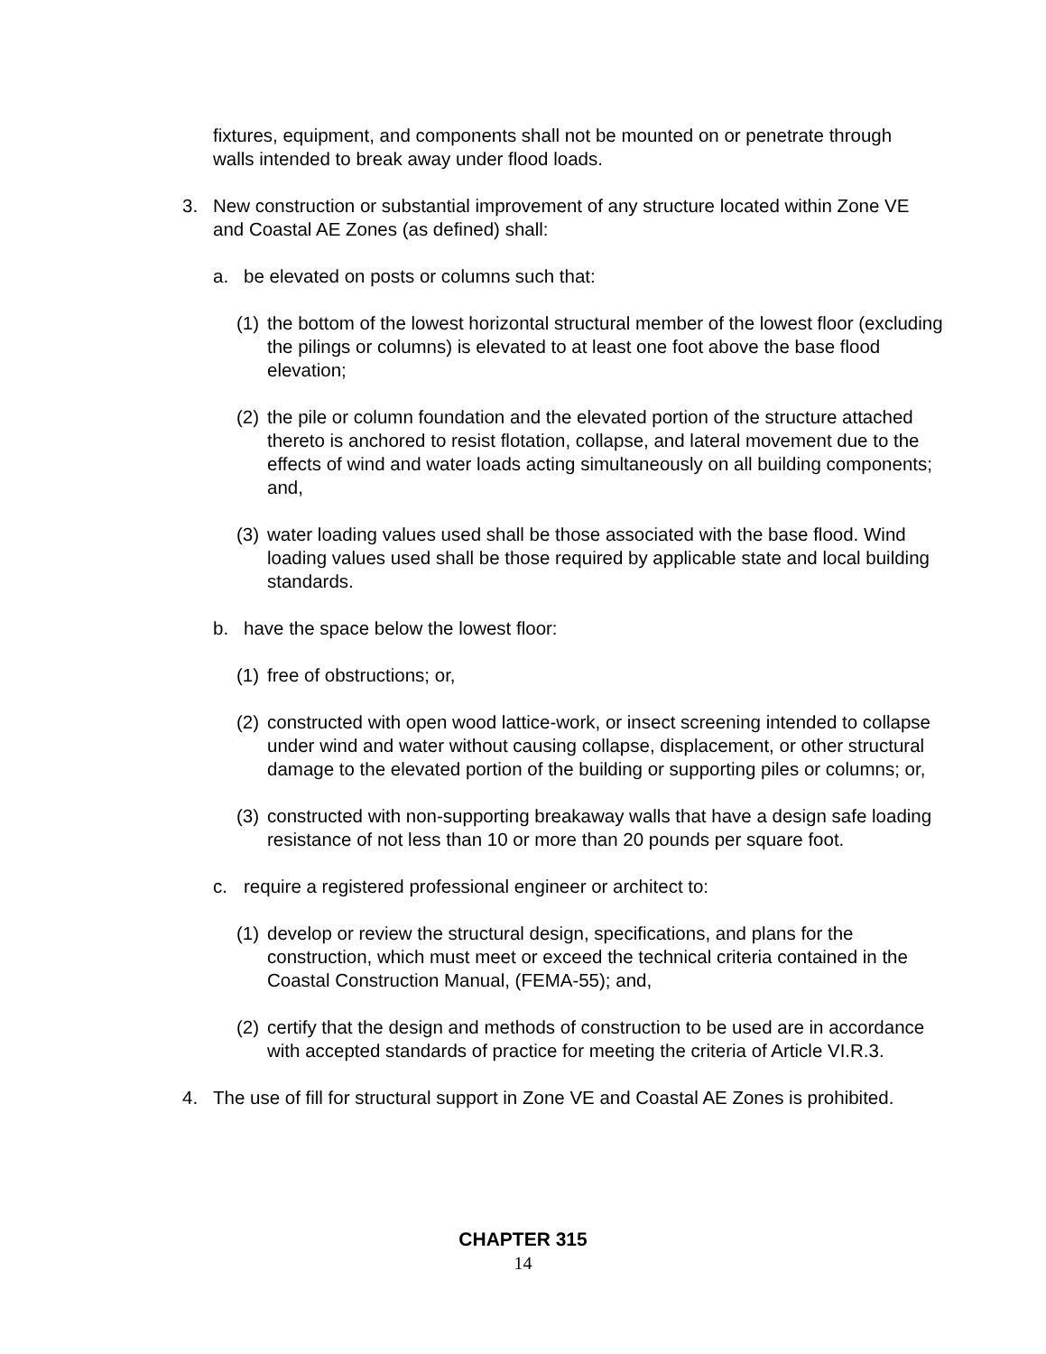fixtures, equipment, and components shall not be mounted on or penetrate through walls intended to break away under flood loads.
3. New construction or substantial improvement of any structure located within Zone VE and Coastal AE Zones (as defined) shall:
a. be elevated on posts or columns such that:
(1) the bottom of the lowest horizontal structural member of the lowest floor (excluding the pilings or columns) is elevated to at least one foot above the base flood elevation;
(2) the pile or column foundation and the elevated portion of the structure attached thereto is anchored to resist flotation, collapse, and lateral movement due to the effects of wind and water loads acting simultaneously on all building components; and,
(3) water loading values used shall be those associated with the base flood. Wind loading values used shall be those required by applicable state and local building standards.
b. have the space below the lowest floor:
(1) free of obstructions; or,
(2) constructed with open wood lattice-work, or insect screening intended to collapse under wind and water without causing collapse, displacement, or other structural damage to the elevated portion of the building or supporting piles or columns; or,
(3) constructed with non-supporting breakaway walls that have a design safe loading resistance of not less than 10 or more than 20 pounds per square foot.
c. require a registered professional engineer or architect to:
(1) develop or review the structural design, specifications, and plans for the construction, which must meet or exceed the technical criteria contained in the Coastal Construction Manual, (FEMA-55); and,
(2) certify that the design and methods of construction to be used are in accordance with accepted standards of practice for meeting the criteria of Article VI.R.3.
4. The use of fill for structural support in Zone VE and Coastal AE Zones is prohibited.
CHAPTER 315
14